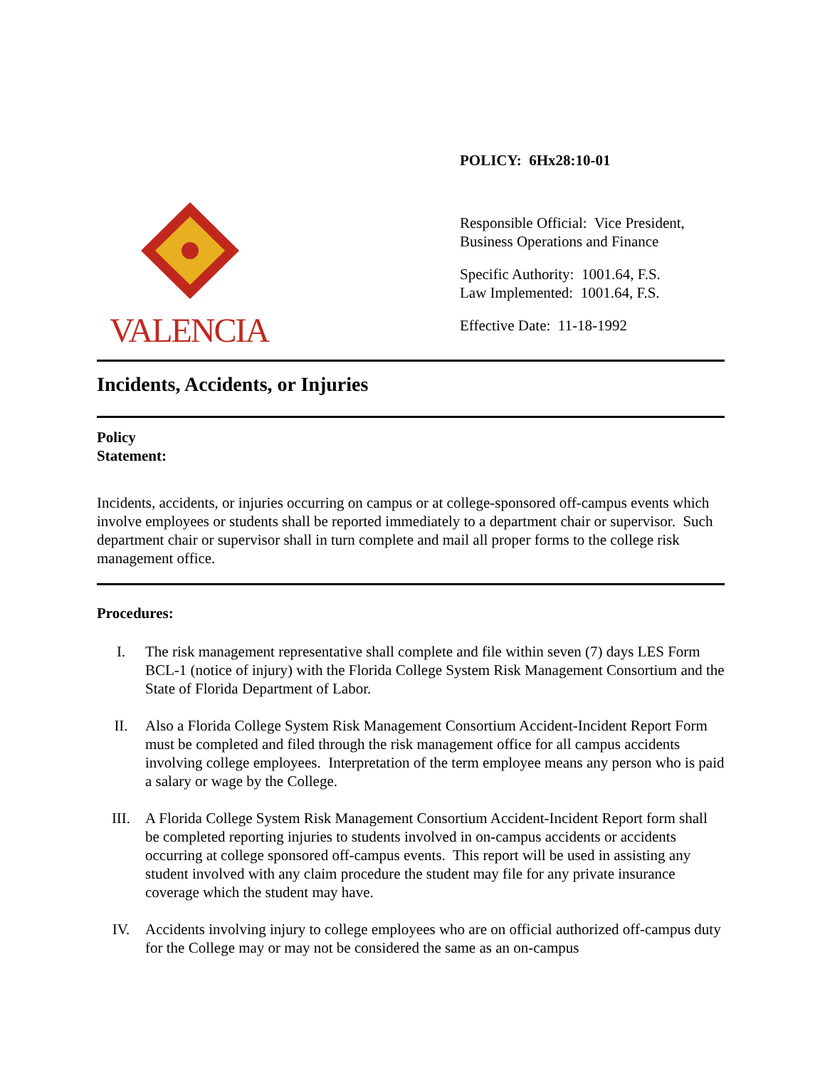VALENCIA
POLICY: 6Hx28:10-01
Responsible Official: Vice President,
Business Operations and Finance
Specific Authority: 1001.64, F.S.
Law Implemented: 1001.64, F.S.
Effective Date: 11-18-1992
Incidents, Accidents, or Injuries
Policy
Statement:
Incidents, accidents, or injuries occurring on campus or at college-sponsored off-campus events which involve employees or students shall be reported immediately to a department chair or supervisor. Such department chair or supervisor shall in turn complete and mail all proper forms to the college risk management office.
Procedures:
I. The risk management representative shall complete and file within seven (7) days LES Form BCL-1 (notice of injury) with the Florida College System Risk Management Consortium and the State of Florida Department of Labor.
II. Also a Florida College System Risk Management Consortium Accident-Incident Report Form must be completed and filed through the risk management office for all campus accidents involving college employees. Interpretation of the term employee means any person who is paid a salary or wage by the College.
III. A Florida College System Risk Management Consortium Accident-Incident Report form shall be completed reporting injuries to students involved in on-campus accidents or accidents occurring at college sponsored off-campus events. This report will be used in assisting any student involved with any claim procedure the student may file for any private insurance coverage which the student may have.
IV. Accidents involving injury to college employees who are on official authorized off-campus duty for the College may or may not be considered the same as an on-campus